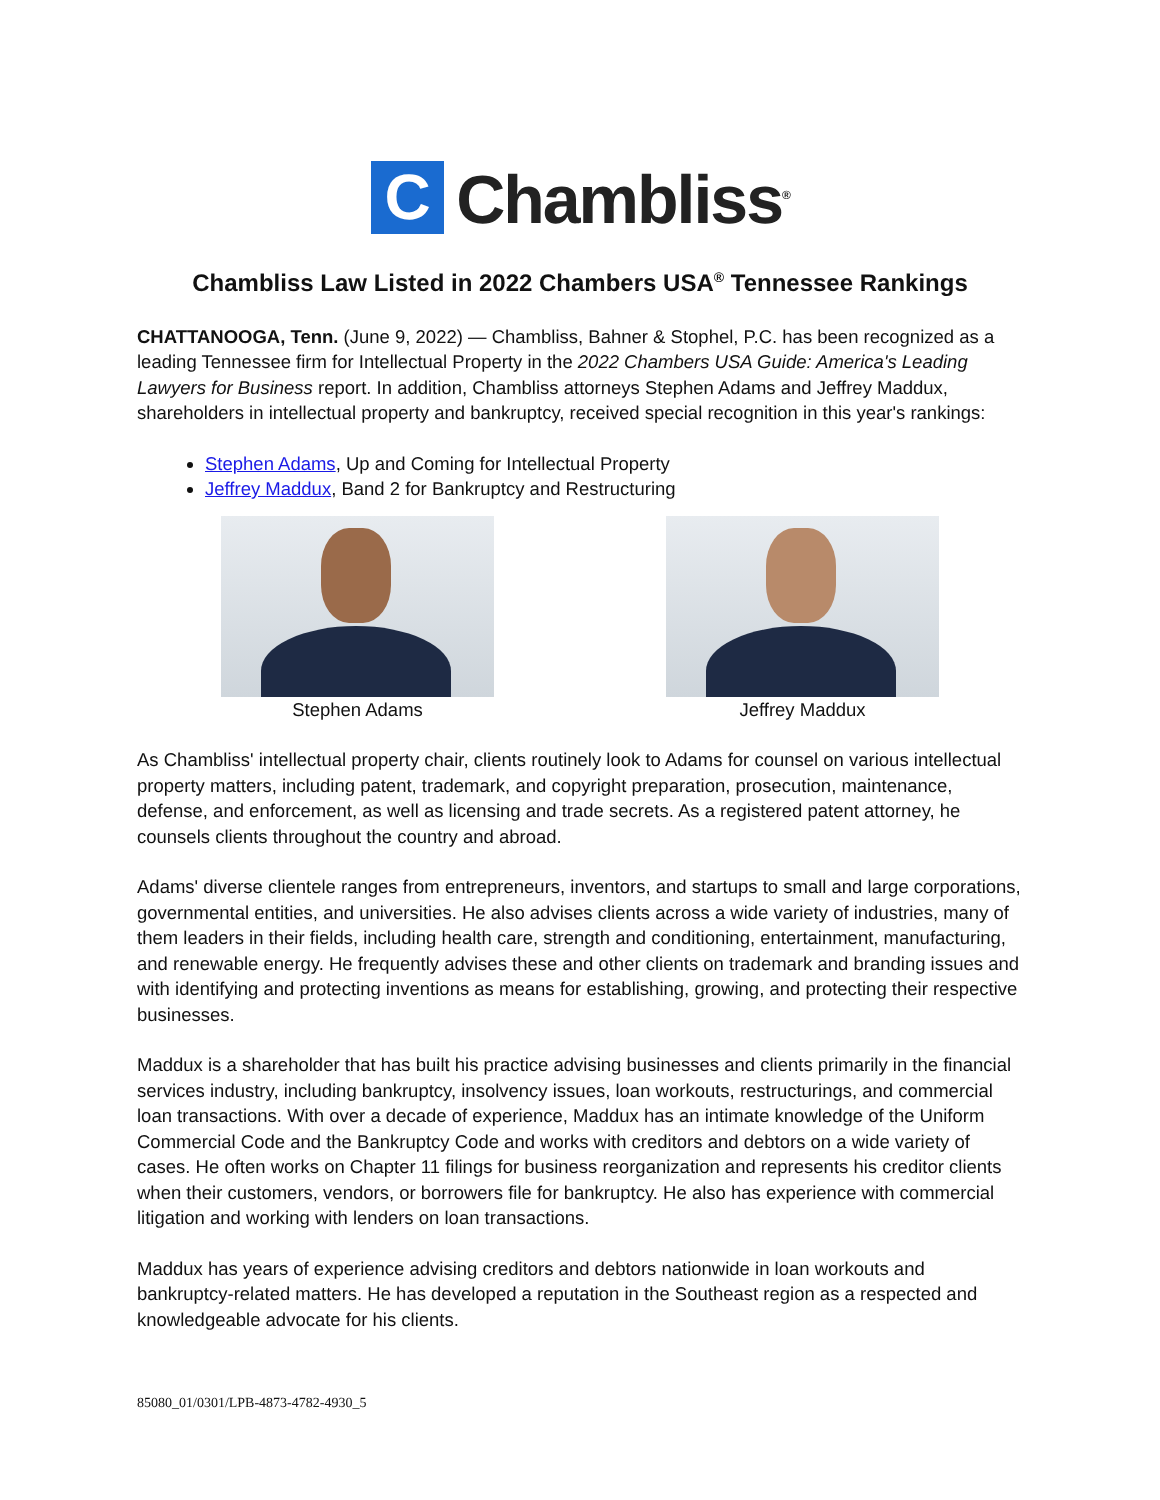C
Chambliss<sup>®</sup>
Chambliss Law Listed in 2022 Chambers USA<sup>®</sup> Tennessee Rankings
CHATTANOOGA, Tenn. (June 9, 2022) — Chambliss, Bahner & Stophel, P.C. has been recognized as a leading Tennessee firm for Intellectual Property in the 2022 Chambers USA Guide: America's Leading Lawyers for Business report. In addition, Chambliss attorneys Stephen Adams and Jeffrey Maddux, shareholders in intellectual property and bankruptcy, received special recognition in this year's rankings:
Stephen Adams, Up and Coming for Intellectual Property
Jeffrey Maddux, Band 2 for Bankruptcy and Restructuring
Stephen Adams Jeffrey Maddux
As Chambliss' intellectual property chair, clients routinely look to Adams for counsel on various intellectual property matters, including patent, trademark, and copyright preparation, prosecution, maintenance, defense, and enforcement, as well as licensing and trade secrets. As a registered patent attorney, he counsels clients throughout the country and abroad.
Adams' diverse clientele ranges from entrepreneurs, inventors, and startups to small and large corporations, governmental entities, and universities. He also advises clients across a wide variety of industries, many of them leaders in their fields, including health care, strength and conditioning, entertainment, manufacturing, and renewable energy. He frequently advises these and other clients on trademark and branding issues and with identifying and protecting inventions as means for establishing, growing, and protecting their respective businesses.
Maddux is a shareholder that has built his practice advising businesses and clients primarily in the financial services industry, including bankruptcy, insolvency issues, loan workouts, restructurings, and commercial loan transactions. With over a decade of experience, Maddux has an intimate knowledge of the Uniform Commercial Code and the Bankruptcy Code and works with creditors and debtors on a wide variety of cases. He often works on Chapter 11 filings for business reorganization and represents his creditor clients when their customers, vendors, or borrowers file for bankruptcy. He also has experience with commercial litigation and working with lenders on loan transactions.
Maddux has years of experience advising creditors and debtors nationwide in loan workouts and bankruptcy-related matters. He has developed a reputation in the Southeast region as a respected and knowledgeable advocate for his clients.
85080_01/0301/LPB-4873-4782-4930_5